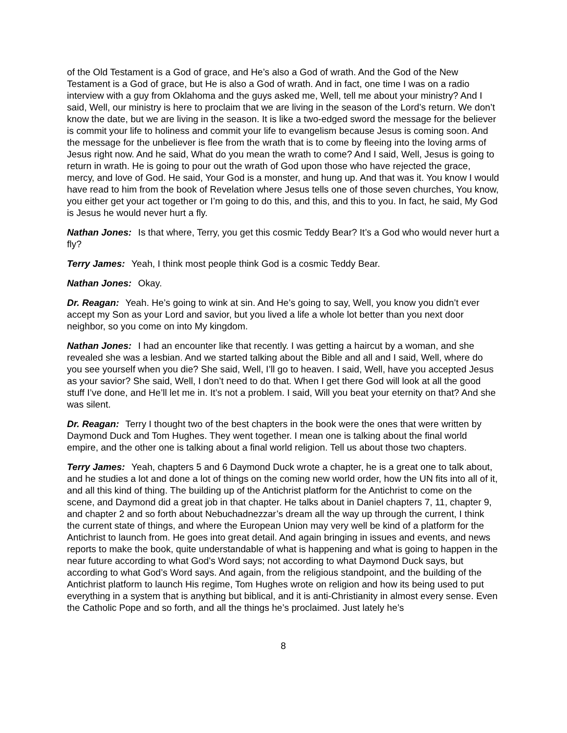of the Old Testament is a God of grace, and He’s also a God of wrath. And the God of the New Testament is a God of grace, but He is also a God of wrath. And in fact, one time I was on a radio interview with a guy from Oklahoma and the guys asked me, Well, tell me about your ministry? And I said, Well, our ministry is here to proclaim that we are living in the season of the Lord’s return. We don’t know the date, but we are living in the season. It is like a two-edged sword the message for the believer is commit your life to holiness and commit your life to evangelism because Jesus is coming soon. And the message for the unbeliever is flee from the wrath that is to come by fleeing into the loving arms of Jesus right now. And he said, What do you mean the wrath to come? And I said, Well, Jesus is going to return in wrath. He is going to pour out the wrath of God upon those who have rejected the grace, mercy, and love of God. He said, Your God is a monster, and hung up. And that was it. You know I would have read to him from the book of Revelation where Jesus tells one of those seven churches, You know, you either get your act together or I’m going to do this, and this, and this to you. In fact, he said, My God is Jesus he would never hurt a fly.
Nathan Jones: Is that where, Terry, you get this cosmic Teddy Bear? It’s a God who would never hurt a fly?
Terry James: Yeah, I think most people think God is a cosmic Teddy Bear.
Nathan Jones: Okay.
Dr. Reagan: Yeah. He’s going to wink at sin. And He’s going to say, Well, you know you didn’t ever accept my Son as your Lord and savior, but you lived a life a whole lot better than you next door neighbor, so you come on into My kingdom.
Nathan Jones: I had an encounter like that recently. I was getting a haircut by a woman, and she revealed she was a lesbian. And we started talking about the Bible and all and I said, Well, where do you see yourself when you die? She said, Well, I’ll go to heaven. I said, Well, have you accepted Jesus as your savior? She said, Well, I don’t need to do that. When I get there God will look at all the good stuff I’ve done, and He’ll let me in. It’s not a problem. I said, Will you beat your eternity on that? And she was silent.
Dr. Reagan: Terry I thought two of the best chapters in the book were the ones that were written by Daymond Duck and Tom Hughes. They went together. I mean one is talking about the final world empire, and the other one is talking about a final world religion. Tell us about those two chapters.
Terry James: Yeah, chapters 5 and 6 Daymond Duck wrote a chapter, he is a great one to talk about, and he studies a lot and done a lot of things on the coming new world order, how the UN fits into all of it, and all this kind of thing. The building up of the Antichrist platform for the Antichrist to come on the scene, and Daymond did a great job in that chapter. He talks about in Daniel chapters 7, 11, chapter 9, and chapter 2 and so forth about Nebuchadnezzar’s dream all the way up through the current, I think the current state of things, and where the European Union may very well be kind of a platform for the Antichrist to launch from. He goes into great detail. And again bringing in issues and events, and news reports to make the book, quite understandable of what is happening and what is going to happen in the near future according to what God’s Word says; not according to what Daymond Duck says, but according to what God’s Word says. And again, from the religious standpoint, and the building of the Antichrist platform to launch His regime, Tom Hughes wrote on religion and how its being used to put everything in a system that is anything but biblical, and it is anti-Christianity in almost every sense. Even the Catholic Pope and so forth, and all the things he’s proclaimed. Just lately he’s
8